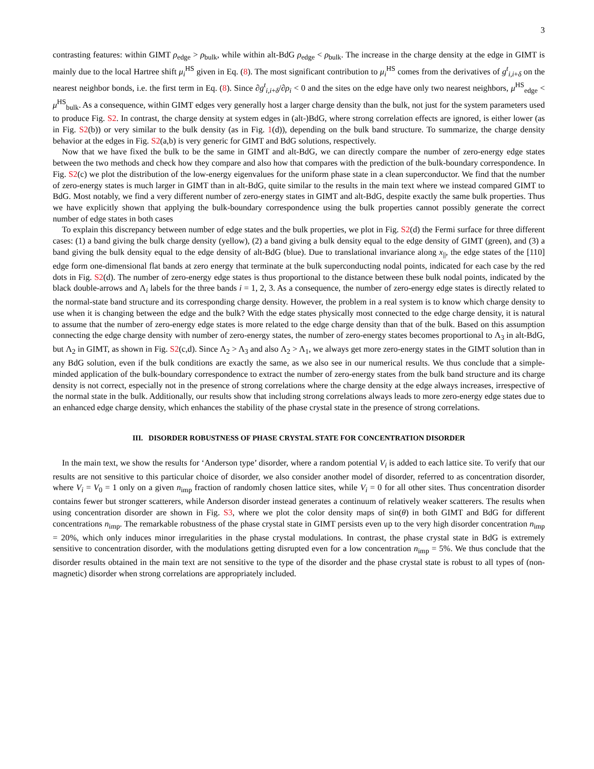3
contrasting features: within GIMT ρ<sub>edge</sub> > ρ<sub>bulk</sub>, while within alt-BdG ρ<sub>edge</sub> < ρ<sub>bulk</sub>. The increase in the charge density at the edge in GIMT is mainly due to the local Hartree shift μ<sub>i</sub><sup>HS</sup> given in Eq. (8). The most significant contribution to μ<sub>i</sub><sup>HS</sup> comes from the derivatives of g<sup>t</sup><sub>i,i+δ</sub> on the nearest neighbor bonds, i.e. the first term in Eq. (8). Since ∂g<sup>t</sup><sub>i,i+δ</sub>/∂ρ<sub>i</sub> < 0 and the sites on the edge have only two nearest neighbors, μ<sup>HS</sup><sub>edge</sub> < μ<sup>HS</sup><sub>bulk</sub>. As a consequence, within GIMT edges very generally host a larger charge density than the bulk, not just for the system parameters used to produce Fig. S2. In contrast, the charge density at system edges in (alt-)BdG, where strong correlation effects are ignored, is either lower (as in Fig. S2(b)) or very similar to the bulk density (as in Fig. 1(d)), depending on the bulk band structure. To summarize, the charge density behavior at the edges in Fig. S2(a,b) is very generic for GIMT and BdG solutions, respectively.
Now that we have fixed the bulk to be the same in GIMT and alt-BdG, we can directly compare the number of zero-energy edge states between the two methods and check how they compare and also how that compares with the prediction of the bulk-boundary correspondence. In Fig. S2(c) we plot the distribution of the low-energy eigenvalues for the uniform phase state in a clean superconductor. We find that the number of zero-energy states is much larger in GIMT than in alt-BdG, quite similar to the results in the main text where we instead compared GIMT to BdG. Most notably, we find a very different number of zero-energy states in GIMT and alt-BdG, despite exactly the same bulk properties. Thus we have explicitly shown that applying the bulk-boundary correspondence using the bulk properties cannot possibly generate the correct number of edge states in both cases
To explain this discrepancy between number of edge states and the bulk properties, we plot in Fig. S2(d) the Fermi surface for three different cases: (1) a band giving the bulk charge density (yellow), (2) a band giving a bulk density equal to the edge density of GIMT (green), and (3) a band giving the bulk density equal to the edge density of alt-BdG (blue). Due to translational invariance along x<sub>||</sub>, the edge states of the [110] edge form one-dimensional flat bands at zero energy that terminate at the bulk superconducting nodal points, indicated for each case by the red dots in Fig. S2(d). The number of zero-energy edge states is thus proportional to the distance between these bulk nodal points, indicated by the black double-arrows and Λ<sub>i</sub> labels for the three bands i = 1, 2, 3. As a consequence, the number of zero-energy edge states is directly related to the normal-state band structure and its corresponding charge density. However, the problem in a real system is to know which charge density to use when it is changing between the edge and the bulk? With the edge states physically most connected to the edge charge density, it is natural to assume that the number of zero-energy edge states is more related to the edge charge density than that of the bulk. Based on this assumption connecting the edge charge density with number of zero-energy states, the number of zero-energy states becomes proportional to Λ<sub>3</sub> in alt-BdG, but Λ<sub>2</sub> in GIMT, as shown in Fig. S2(c,d). Since Λ<sub>2</sub> > Λ<sub>3</sub> and also Λ<sub>2</sub> > Λ<sub>1</sub>, we always get more zero-energy states in the GIMT solution than in any BdG solution, even if the bulk conditions are exactly the same, as we also see in our numerical results. We thus conclude that a simple-minded application of the bulk-boundary correspondence to extract the number of zero-energy states from the bulk band structure and its charge density is not correct, especially not in the presence of strong correlations where the charge density at the edge always increases, irrespective of the normal state in the bulk. Additionally, our results show that including strong correlations always leads to more zero-energy edge states due to an enhanced edge charge density, which enhances the stability of the phase crystal state in the presence of strong correlations.
III. DISORDER ROBUSTNESS OF PHASE CRYSTAL STATE FOR CONCENTRATION DISORDER
In the main text, we show the results for ‘Anderson type’ disorder, where a random potential V<sub>i</sub> is added to each lattice site. To verify that our results are not sensitive to this particular choice of disorder, we also consider another model of disorder, referred to as concentration disorder, where V<sub>i</sub> = V<sub>0</sub> = 1 only on a given n<sub>imp</sub> fraction of randomly chosen lattice sites, while V<sub>i</sub> = 0 for all other sites. Thus concentration disorder contains fewer but stronger scatterers, while Anderson disorder instead generates a continuum of relatively weaker scatterers. The results when using concentration disorder are shown in Fig. S3, where we plot the color density maps of sin(θ) in both GIMT and BdG for different concentrations n<sub>imp</sub>. The remarkable robustness of the phase crystal state in GIMT persists even up to the very high disorder concentration n<sub>imp</sub> = 20%, which only induces minor irregularities in the phase crystal modulations. In contrast, the phase crystal state in BdG is extremely sensitive to concentration disorder, with the modulations getting disrupted even for a low concentration n<sub>imp</sub> = 5%. We thus conclude that the disorder results obtained in the main text are not sensitive to the type of the disorder and the phase crystal state is robust to all types of (non-magnetic) disorder when strong correlations are appropriately included.